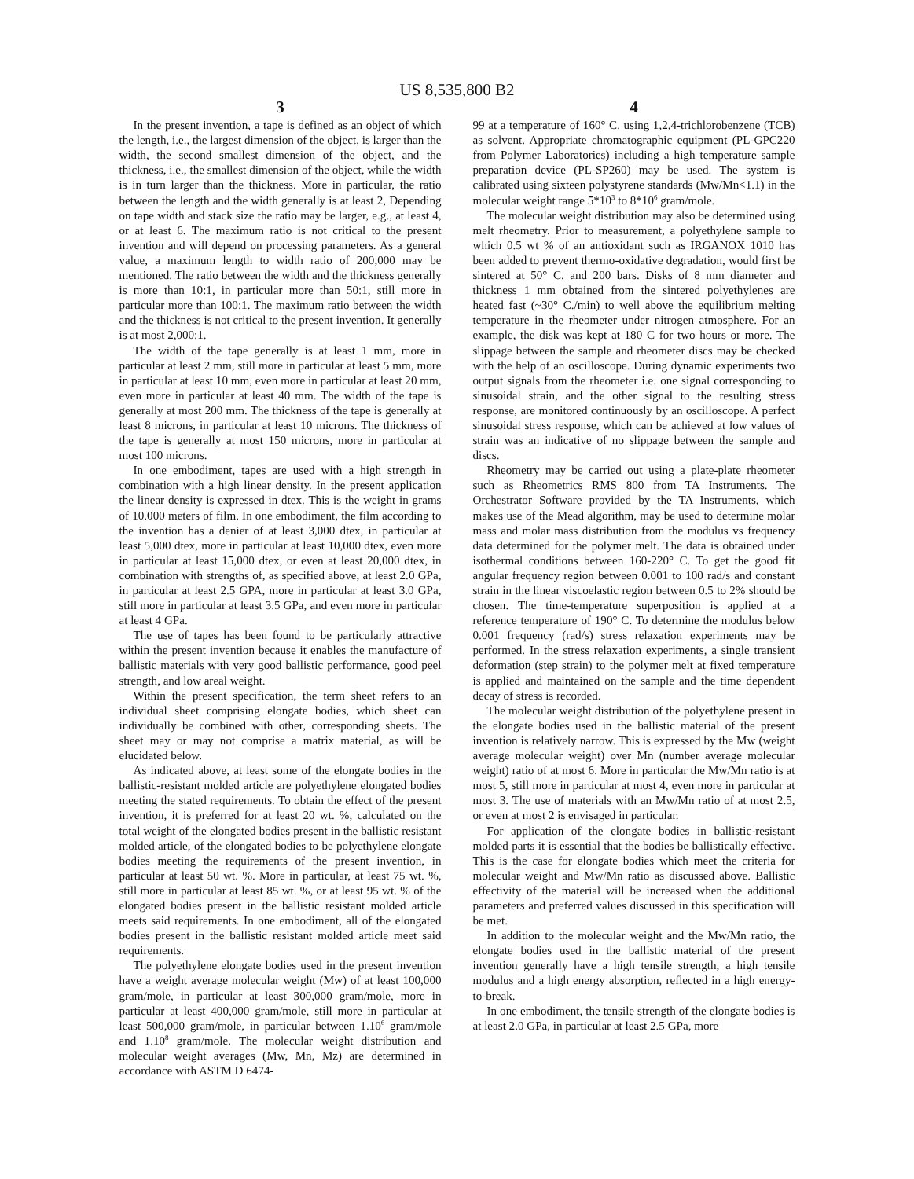US 8,535,800 B2
3
In the present invention, a tape is defined as an object of which the length, i.e., the largest dimension of the object, is larger than the width, the second smallest dimension of the object, and the thickness, i.e., the smallest dimension of the object, while the width is in turn larger than the thickness. More in particular, the ratio between the length and the width generally is at least 2, Depending on tape width and stack size the ratio may be larger, e.g., at least 4, or at least 6. The maximum ratio is not critical to the present invention and will depend on processing parameters. As a general value, a maximum length to width ratio of 200,000 may be mentioned. The ratio between the width and the thickness generally is more than 10:1, in particular more than 50:1, still more in particular more than 100:1. The maximum ratio between the width and the thickness is not critical to the present invention. It generally is at most 2,000:1.
The width of the tape generally is at least 1 mm, more in particular at least 2 mm, still more in particular at least 5 mm, more in particular at least 10 mm, even more in particular at least 20 mm, even more in particular at least 40 mm. The width of the tape is generally at most 200 mm. The thickness of the tape is generally at least 8 microns, in particular at least 10 microns. The thickness of the tape is generally at most 150 microns, more in particular at most 100 microns.
In one embodiment, tapes are used with a high strength in combination with a high linear density. In the present application the linear density is expressed in dtex. This is the weight in grams of 10.000 meters of film. In one embodiment, the film according to the invention has a denier of at least 3,000 dtex, in particular at least 5,000 dtex, more in particular at least 10,000 dtex, even more in particular at least 15,000 dtex, or even at least 20,000 dtex, in combination with strengths of, as specified above, at least 2.0 GPa, in particular at least 2.5 GPA, more in particular at least 3.0 GPa, still more in particular at least 3.5 GPa, and even more in particular at least 4 GPa.
The use of tapes has been found to be particularly attractive within the present invention because it enables the manufacture of ballistic materials with very good ballistic performance, good peel strength, and low areal weight.
Within the present specification, the term sheet refers to an individual sheet comprising elongate bodies, which sheet can individually be combined with other, corresponding sheets. The sheet may or may not comprise a matrix material, as will be elucidated below.
As indicated above, at least some of the elongate bodies in the ballistic-resistant molded article are polyethylene elongated bodies meeting the stated requirements. To obtain the effect of the present invention, it is preferred for at least 20 wt. %, calculated on the total weight of the elongated bodies present in the ballistic resistant molded article, of the elongated bodies to be polyethylene elongate bodies meeting the requirements of the present invention, in particular at least 50 wt. %. More in particular, at least 75 wt. %, still more in particular at least 85 wt. %, or at least 95 wt. % of the elongated bodies present in the ballistic resistant molded article meets said requirements. In one embodiment, all of the elongated bodies present in the ballistic resistant molded article meet said requirements.
The polyethylene elongate bodies used in the present invention have a weight average molecular weight (Mw) of at least 100,000 gram/mole, in particular at least 300,000 gram/mole, more in particular at least 400,000 gram/mole, still more in particular at least 500,000 gram/mole, in particular between 1.10<sup>6</sup> gram/mole and 1.10<sup>8</sup> gram/mole. The molecular weight distribution and molecular weight averages (Mw, Mn, Mz) are determined in accordance with ASTM D 6474-
4
99 at a temperature of 160° C. using 1,2,4-trichlorobenzene (TCB) as solvent. Appropriate chromatographic equipment (PL-GPC220 from Polymer Laboratories) including a high temperature sample preparation device (PL-SP260) may be used. The system is calibrated using sixteen polystyrene standards (Mw/Mn<1.1) in the molecular weight range 5*10<sup>3</sup> to 8*10<sup>6</sup> gram/mole.
The molecular weight distribution may also be determined using melt rheometry. Prior to measurement, a polyethylene sample to which 0.5 wt % of an antioxidant such as IRGANOX 1010 has been added to prevent thermo-oxidative degradation, would first be sintered at 50° C. and 200 bars. Disks of 8 mm diameter and thickness 1 mm obtained from the sintered polyethylenes are heated fast (~30° C./min) to well above the equilibrium melting temperature in the rheometer under nitrogen atmosphere. For an example, the disk was kept at 180 C for two hours or more. The slippage between the sample and rheometer discs may be checked with the help of an oscilloscope. During dynamic experiments two output signals from the rheometer i.e. one signal corresponding to sinusoidal strain, and the other signal to the resulting stress response, are monitored continuously by an oscilloscope. A perfect sinusoidal stress response, which can be achieved at low values of strain was an indicative of no slippage between the sample and discs.
Rheometry may be carried out using a plate-plate rheometer such as Rheometrics RMS 800 from TA Instruments. The Orchestrator Software provided by the TA Instruments, which makes use of the Mead algorithm, may be used to determine molar mass and molar mass distribution from the modulus vs frequency data determined for the polymer melt. The data is obtained under isothermal conditions between 160-220° C. To get the good fit angular frequency region between 0.001 to 100 rad/s and constant strain in the linear viscoelastic region between 0.5 to 2% should be chosen. The time-temperature superposition is applied at a reference temperature of 190° C. To determine the modulus below 0.001 frequency (rad/s) stress relaxation experiments may be performed. In the stress relaxation experiments, a single transient deformation (step strain) to the polymer melt at fixed temperature is applied and maintained on the sample and the time dependent decay of stress is recorded.
The molecular weight distribution of the polyethylene present in the elongate bodies used in the ballistic material of the present invention is relatively narrow. This is expressed by the Mw (weight average molecular weight) over Mn (number average molecular weight) ratio of at most 6. More in particular the Mw/Mn ratio is at most 5, still more in particular at most 4, even more in particular at most 3. The use of materials with an Mw/Mn ratio of at most 2.5, or even at most 2 is envisaged in particular.
For application of the elongate bodies in ballistic-resistant molded parts it is essential that the bodies be ballistically effective. This is the case for elongate bodies which meet the criteria for molecular weight and Mw/Mn ratio as discussed above. Ballistic effectivity of the material will be increased when the additional parameters and preferred values discussed in this specification will be met.
In addition to the molecular weight and the Mw/Mn ratio, the elongate bodies used in the ballistic material of the present invention generally have a high tensile strength, a high tensile modulus and a high energy absorption, reflected in a high energy-to-break.
In one embodiment, the tensile strength of the elongate bodies is at least 2.0 GPa, in particular at least 2.5 GPa, more